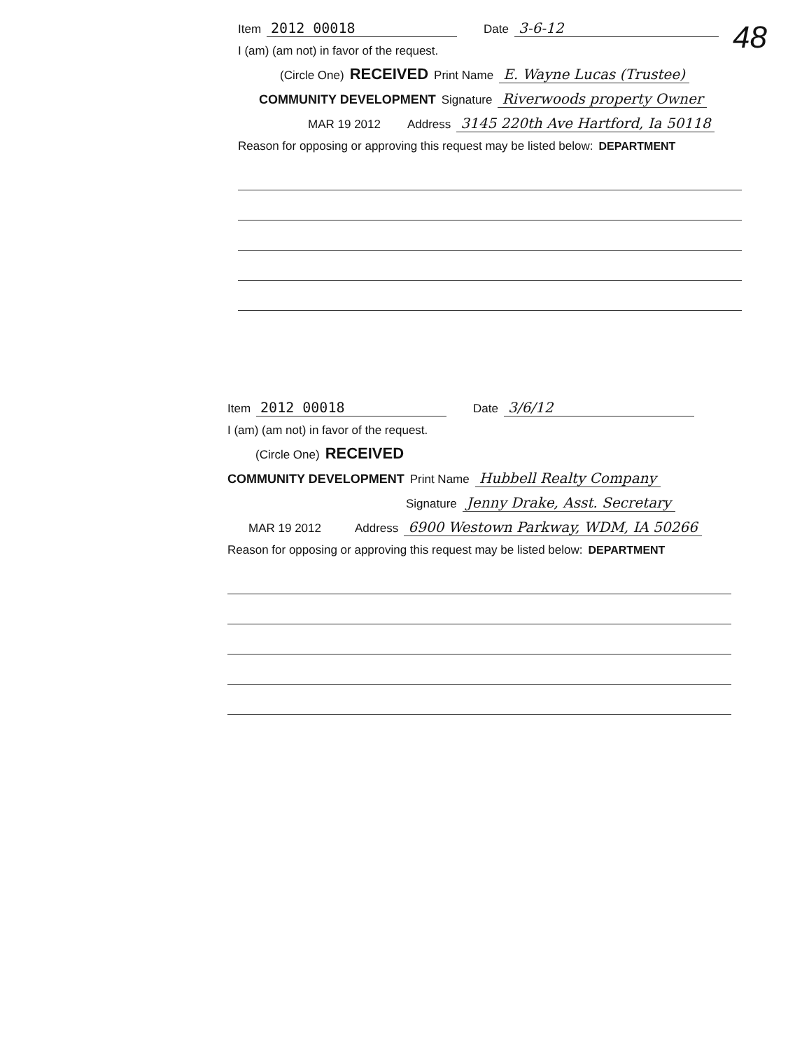48
Item 2012 00018 Date 3-6-12
I (am) (am not) in favor of the request.
(Circle One) RECEIVED Print Name E. Wayne Lucas (Trustee)
COMMUNITY DEVELOPMENT Signature Riverwoods property Owner
MAR 19 2012 Address 3145 220th Ave Hartford, Ia 50118
Reason for opposing or approving this request may be listed below: DEPARTMENT
Item 2012 00018 Date 3/6/12
I (am) (am not) in favor of the request.
(Circle One) RECEIVED
COMMUNITY DEVELOPMENT Print Name Hubbell Realty Company
Signature Jenny Drake, Asst. Secretary
MAR 19 2012 Address 6900 Westown Parkway, WDM, IA 50266
Reason for opposing or approving this request may be listed below: DEPARTMENT